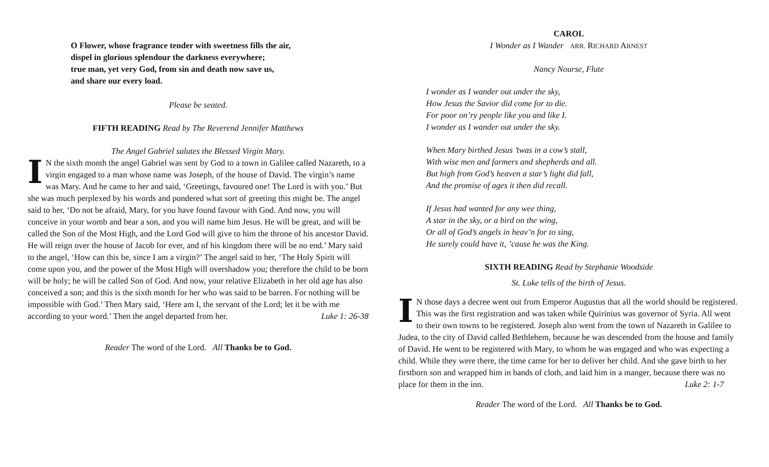O Flower, whose fragrance tender with sweetness fills the air,
dispel in glorious splendour the darkness everywhere;
true man, yet very God, from sin and death now save us,
and share our every load.
Please be seated.
FIFTH READING Read by The Reverend Jennifer Matthews
The Angel Gabriel salutes the Blessed Virgin Mary.
IN the sixth month the angel Gabriel was sent by God to a town in Galilee called Nazareth, to a virgin engaged to a man whose name was Joseph, of the house of David. The virgin’s name was Mary. And he came to her and said, ‘Greetings, favoured one! The Lord is with you.’ But she was much perplexed by his words and pondered what sort of greeting this might be. The angel said to her, ‘Do not be afraid, Mary, for you have found favour with God. And now, you will conceive in your womb and bear a son, and you will name him Jesus. He will be great, and will be called the Son of the Most High, and the Lord God will give to him the throne of his ancestor David. He will reign over the house of Jacob for ever, and of his kingdom there will be no end.’ Mary said to the angel, ‘How can this be, since I am a virgin?’ The angel said to her, ‘The Holy Spirit will come upon you, and the power of the Most High will overshadow you; therefore the child to be born will be holy; he will be called Son of God. And now, your relative Elizabeth in her old age has also conceived a son; and this is the sixth month for her who was said to be barren. For nothing will be impossible with God.’ Then Mary said, ‘Here am I, the servant of the Lord; let it be with me according to your word.’ Then the angel departed from her. Luke 1: 26-38
Reader The word of the Lord. All Thanks be to God.
CAROL
I Wonder as I Wander ARR. RICHARD ARNEST
Nancy Nourse, Flute
I wonder as I wander out under the sky,
How Jesus the Savior did come for to die.
For poor on’ry people like you and like I.
I wonder as I wander out under the sky.
When Mary birthed Jesus ’twas in a cow’s stall,
With wise men and farmers and shepherds and all.
But high from God’s heaven a star’s light did fall,
And the promise of ages it then did recall.
If Jesus had wanted for any wee thing,
A star in the sky, or a bird on the wing,
Or all of God’s angels in heav’n for to sing,
He surely could have it, ’cause he was the King.
SIXTH READING Read by Stephanie Woodside
St. Luke tells of the birth of Jesus.
IN those days a decree went out from Emperor Augustus that all the world should be registered. This was the first registration and was taken while Quirinius was governor of Syria. All went to their own towns to be registered. Joseph also went from the town of Nazareth in Galilee to Judea, to the city of David called Bethlehem, because he was descended from the house and family of David. He went to be registered with Mary, to whom he was engaged and who was expecting a child. While they were there, the time came for her to deliver her child. And she gave birth to her firstborn son and wrapped him in bands of cloth, and laid him in a manger, because there was no place for them in the inn. Luke 2: 1-7
Reader The word of the Lord. All Thanks be to God.